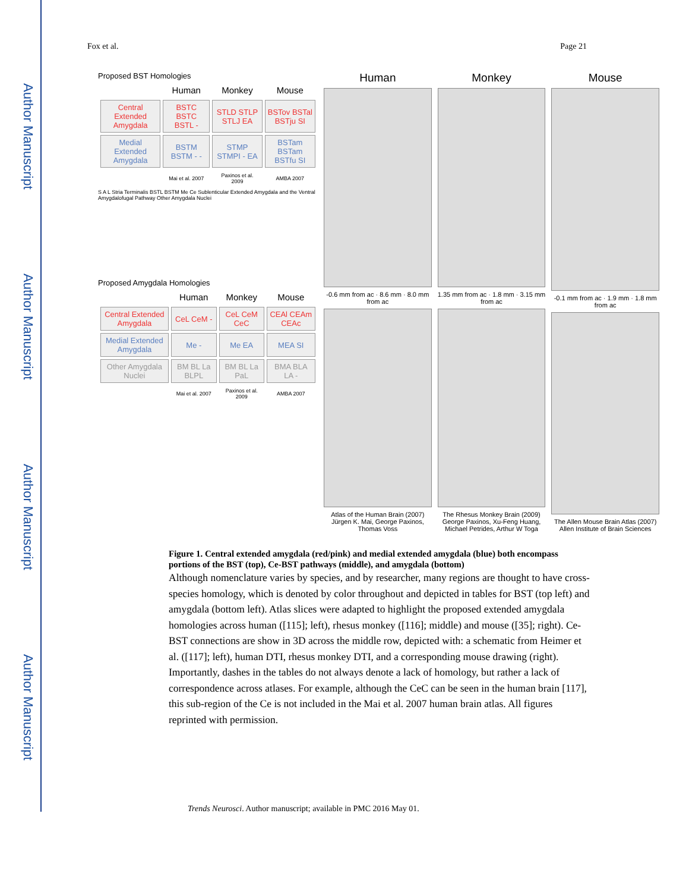Author Manuscript
Author Manuscript
Author Manuscript
Author Manuscript
Fox et al. Page 21
Proposed BST Homologies
| | Human | Monkey | Mouse |
| --- | --- | --- | --- |
| Central Extended Amygdala | BSTC BSTC BSTL - | STLD STLP STLJ EA | BSTov BSTal BSTju SI |
| Medial Extended Amygdala | BSTM BSTM - - | STMP STMPI - EA | BSTam BSTam BSTfu SI |
| | Mai et al. 2007 | Paxinos et al. 2009 | AMBA 2007 |
S A L Stria Terminalis BSTL BSTM Me Ce Sublenticular Extended Amygdala and the Ventral Amygdalofugal Pathway Other Amygdala Nuclei
Proposed Amygdala Homologies
| | Human | Monkey | Mouse |
| --- | --- | --- | --- |
| Central Extended Amygdala | CeL CeM - | CeL CeM CeC | CEAl CEAm CEAc |
| Medial Extended Amygdala | Me - | Me EA | MEA SI |
| Other Amygdala Nuclei | BM BL La BLPL | BM BL La PaL | BMA BLA LA - |
| | Mai et al. 2007 | Paxinos et al. 2009 | AMBA 2007 |
Human
-0.6 mm from ac · 8.6 mm · 8.0 mm from ac
Atlas of the Human Brain (2007) Jürgen K. Mai, George Paxinos, Thomas Voss
Monkey
1.35 mm from ac · 1.8 mm · 3.15 mm from ac
The Rhesus Monkey Brain (2009) George Paxinos, Xu-Feng Huang, Michael Petrides, Arthur W Toga
Mouse
-0.1 mm from ac · 1.9 mm · 1.8 mm from ac
The Allen Mouse Brain Atlas (2007) Allen Institute of Brain Sciences
Figure 1. Central extended amygdala (red/pink) and medial extended amygdala (blue) both encompass portions of the BST (top), Ce-BST pathways (middle), and amygdala (bottom)
Although nomenclature varies by species, and by researcher, many regions are thought to have cross-species homology, which is denoted by color throughout and depicted in tables for BST (top left) and amygdala (bottom left). Atlas slices were adapted to highlight the proposed extended amygdala homologies across human ([115]; left), rhesus monkey ([116]; middle) and mouse ([35]; right). Ce-BST connections are show in 3D across the middle row, depicted with: a schematic from Heimer et al. ([117]; left), human DTI, rhesus monkey DTI, and a corresponding mouse drawing (right). Importantly, dashes in the tables do not always denote a lack of homology, but rather a lack of correspondence across atlases. For example, although the CeC can be seen in the human brain [117], this sub-region of the Ce is not included in the Mai et al. 2007 human brain atlas. All figures reprinted with permission.
Trends Neurosci. Author manuscript; available in PMC 2016 May 01.